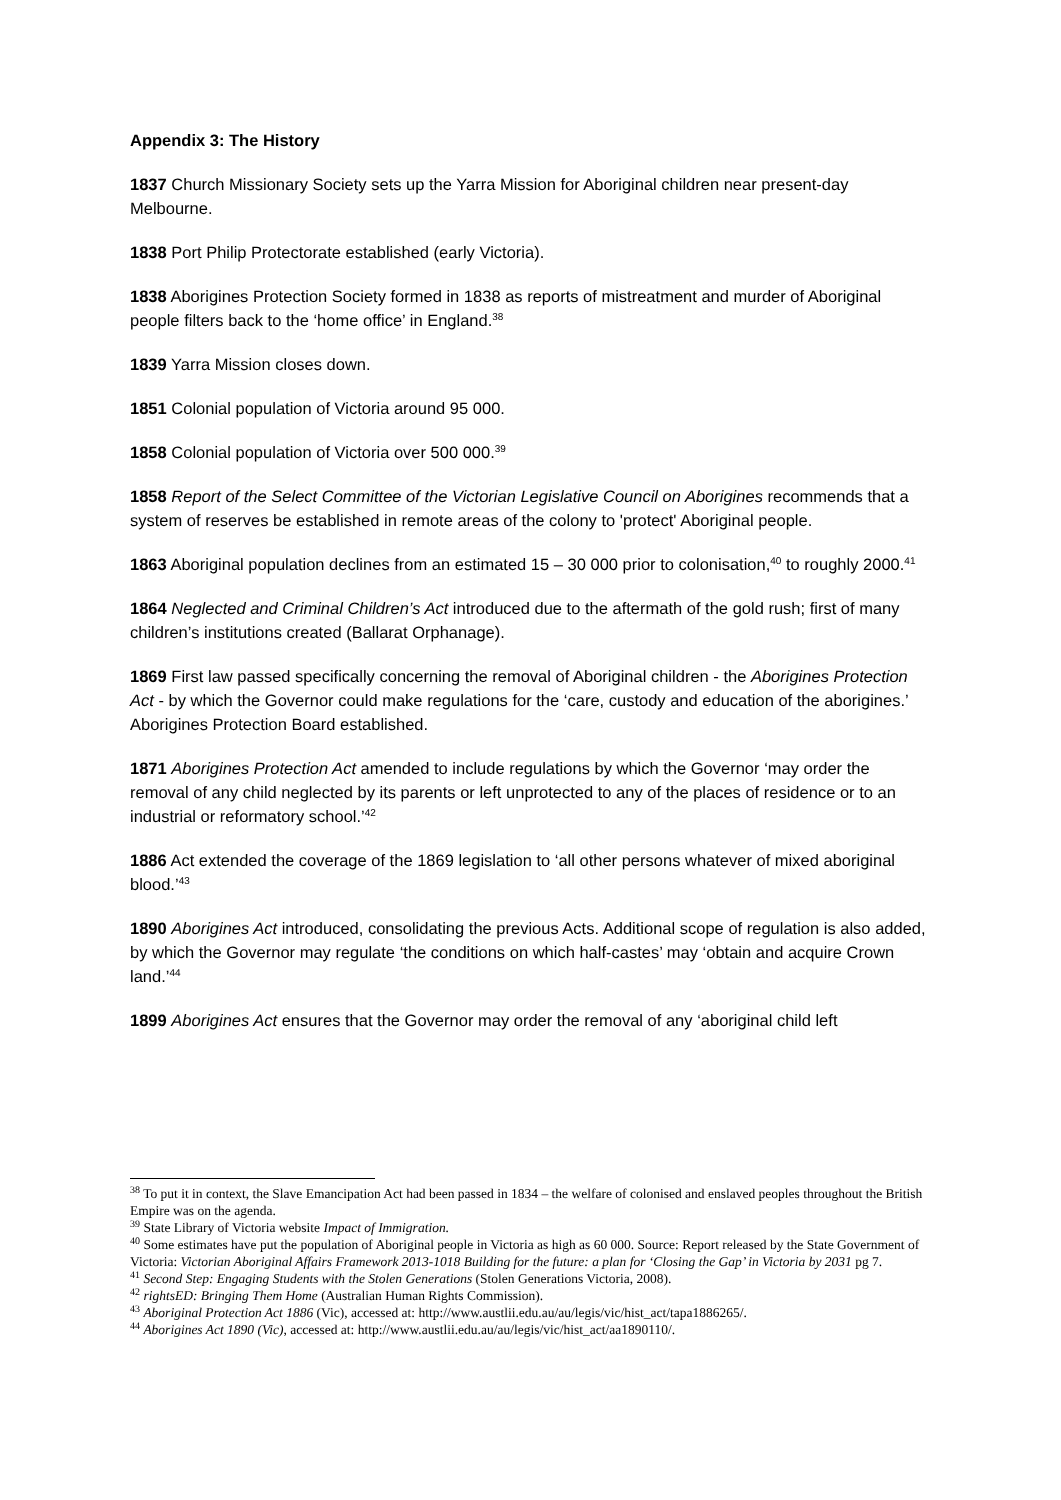Appendix 3: The History
1837 Church Missionary Society sets up the Yarra Mission for Aboriginal children near present-day Melbourne.
1838 Port Philip Protectorate established (early Victoria).
1838 Aborigines Protection Society formed in 1838 as reports of mistreatment and murder of Aboriginal people filters back to the ‘home office’ in England.<sup>38</sup>
1839 Yarra Mission closes down.
1851 Colonial population of Victoria around 95 000.
1858 Colonial population of Victoria over 500 000.<sup>39</sup>
1858 Report of the Select Committee of the Victorian Legislative Council on Aborigines recommends that a system of reserves be established in remote areas of the colony to 'protect' Aboriginal people.
1863 Aboriginal population declines from an estimated 15 – 30 000 prior to colonisation,<sup>40</sup> to roughly 2000.<sup>41</sup>
1864 Neglected and Criminal Children’s Act introduced due to the aftermath of the gold rush; first of many children’s institutions created (Ballarat Orphanage).
1869 First law passed specifically concerning the removal of Aboriginal children - the Aborigines Protection Act - by which the Governor could make regulations for the ‘care, custody and education of the aborigines.’ Aborigines Protection Board established.
1871 Aborigines Protection Act amended to include regulations by which the Governor ‘may order the removal of any child neglected by its parents or left unprotected to any of the places of residence or to an industrial or reformatory school.’<sup>42</sup>
1886 Act extended the coverage of the 1869 legislation to ‘all other persons whatever of mixed aboriginal blood.’<sup>43</sup>
1890 Aborigines Act introduced, consolidating the previous Acts. Additional scope of regulation is also added, by which the Governor may regulate ‘the conditions on which half-castes’ may ‘obtain and acquire Crown land.’<sup>44</sup>
1899 Aborigines Act ensures that the Governor may order the removal of any ‘aboriginal child left
<sup>38</sup> To put it in context, the Slave Emancipation Act had been passed in 1834 – the welfare of colonised and enslaved peoples throughout the British Empire was on the agenda.
<sup>39</sup> State Library of Victoria website Impact of Immigration.
<sup>40</sup> Some estimates have put the population of Aboriginal people in Victoria as high as 60 000. Source: Report released by the State Government of Victoria: Victorian Aboriginal Affairs Framework 2013-1018 Building for the future: a plan for ‘Closing the Gap’ in Victoria by 2031 pg 7.
<sup>41</sup> Second Step: Engaging Students with the Stolen Generations (Stolen Generations Victoria, 2008).
<sup>42</sup> rightsED: Bringing Them Home (Australian Human Rights Commission).
<sup>43</sup> Aboriginal Protection Act 1886 (Vic), accessed at: http://www.austlii.edu.au/au/legis/vic/hist_act/tapa1886265/.
<sup>44</sup> Aborigines Act 1890 (Vic), accessed at: http://www.austlii.edu.au/au/legis/vic/hist_act/aa1890110/.